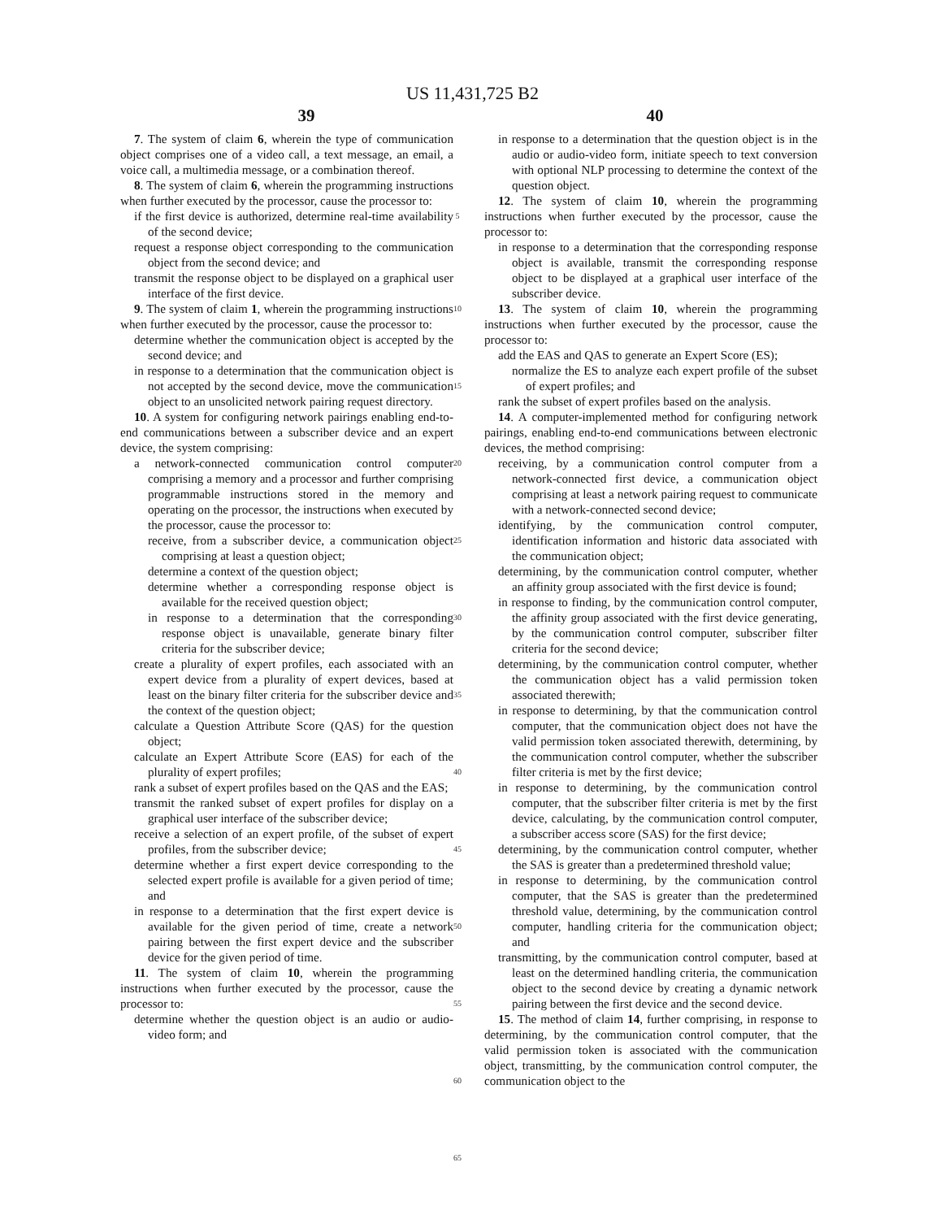US 11,431,725 B2
39 40
7. The system of claim 6, wherein the type of communication object comprises one of a video call, a text message, an email, a voice call, a multimedia message, or a combination thereof.
8. The system of claim 6, wherein the programming instructions when further executed by the processor, cause the processor to:
if the first device is authorized, determine real-time availability of the second device;
request a response object corresponding to the communication object from the second device; and
transmit the response object to be displayed on a graphical user interface of the first device.
9. The system of claim 1, wherein the programming instructions when further executed by the processor, cause the processor to:
determine whether the communication object is accepted by the second device; and
in response to a determination that the communication object is not accepted by the second device, move the communication object to an unsolicited network pairing request directory.
10. A system for configuring network pairings enabling end-to-end communications between a subscriber device and an expert device, the system comprising:
a network-connected communication control computer comprising a memory and a processor and further comprising programmable instructions stored in the memory and operating on the processor, the instructions when executed by the processor, cause the processor to:
receive, from a subscriber device, a communication object comprising at least a question object;
determine a context of the question object;
determine whether a corresponding response object is available for the received question object;
in response to a determination that the corresponding response object is unavailable, generate binary filter criteria for the subscriber device;
create a plurality of expert profiles, each associated with an expert device from a plurality of expert devices, based at least on the binary filter criteria for the subscriber device and the context of the question object;
calculate a Question Attribute Score (QAS) for the question object;
calculate an Expert Attribute Score (EAS) for each of the plurality of expert profiles;
rank a subset of expert profiles based on the QAS and the EAS;
transmit the ranked subset of expert profiles for display on a graphical user interface of the subscriber device;
receive a selection of an expert profile, of the subset of expert profiles, from the subscriber device;
determine whether a first expert device corresponding to the selected expert profile is available for a given period of time; and
in response to a determination that the first expert device is available for the given period of time, create a network pairing between the first expert device and the subscriber device for the given period of time.
11. The system of claim 10, wherein the programming instructions when further executed by the processor, cause the processor to:
determine whether the question object is an audio or audio-video form; and
5
10
15
20
25
30
35
40
45
50
55
60
65
in response to a determination that the question object is in the audio or audio-video form, initiate speech to text conversion with optional NLP processing to determine the context of the question object.
12. The system of claim 10, wherein the programming instructions when further executed by the processor, cause the processor to:
in response to a determination that the corresponding response object is available, transmit the corresponding response object to be displayed at a graphical user interface of the subscriber device.
13. The system of claim 10, wherein the programming instructions when further executed by the processor, cause the processor to:
add the EAS and QAS to generate an Expert Score (ES);
normalize the ES to analyze each expert profile of the subset of expert profiles; and
rank the subset of expert profiles based on the analysis.
14. A computer-implemented method for configuring network pairings, enabling end-to-end communications between electronic devices, the method comprising:
receiving, by a communication control computer from a network-connected first device, a communication object comprising at least a network pairing request to communicate with a network-connected second device;
identifying, by the communication control computer, identification information and historic data associated with the communication object;
determining, by the communication control computer, whether an affinity group associated with the first device is found;
in response to finding, by the communication control computer, the affinity group associated with the first device generating, by the communication control computer, subscriber filter criteria for the second device;
determining, by the communication control computer, whether the communication object has a valid permission token associated therewith;
in response to determining, by that the communication control computer, that the communication object does not have the valid permission token associated therewith, determining, by the communication control computer, whether the subscriber filter criteria is met by the first device;
in response to determining, by the communication control computer, that the subscriber filter criteria is met by the first device, calculating, by the communication control computer, a subscriber access score (SAS) for the first device;
determining, by the communication control computer, whether the SAS is greater than a predetermined threshold value;
in response to determining, by the communication control computer, that the SAS is greater than the predetermined threshold value, determining, by the communication control computer, handling criteria for the communication object; and
transmitting, by the communication control computer, based at least on the determined handling criteria, the communication object to the second device by creating a dynamic network pairing between the first device and the second device.
15. The method of claim 14, further comprising, in response to determining, by the communication control computer, that the valid permission token is associated with the communication object, transmitting, by the communication control computer, the communication object to the